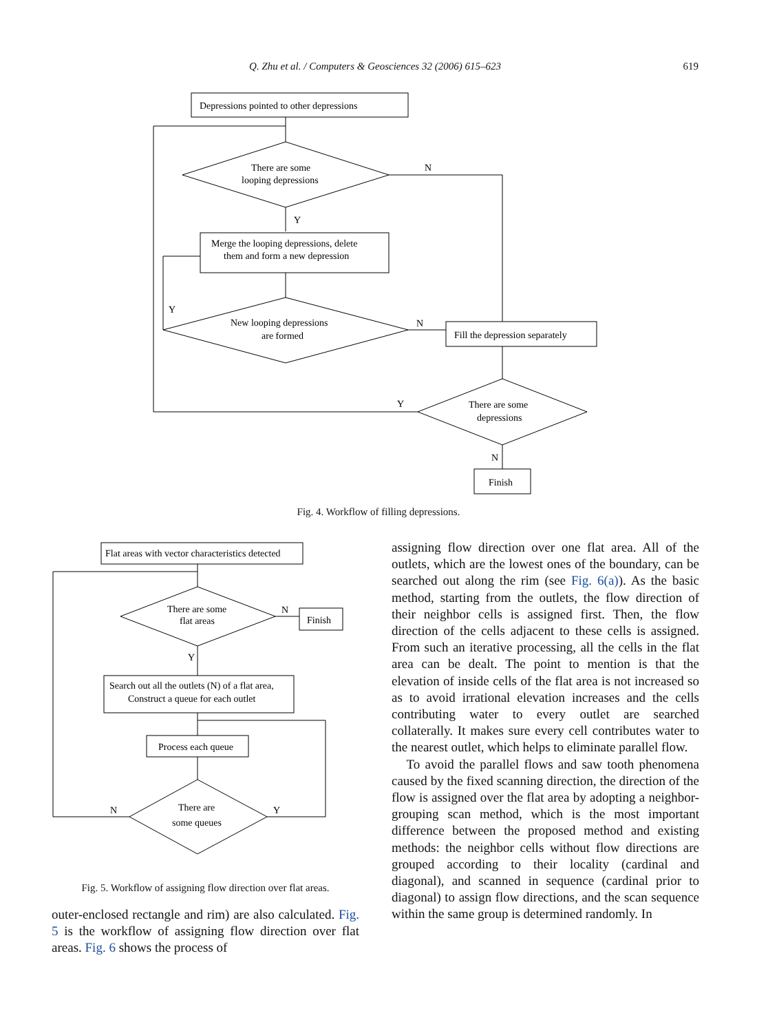Q. Zhu et al. / Computers & Geosciences 32 (2006) 615–623
619
Depressions pointed to other depressions
There are some
looping depressions
N
Y
Merge the looping depressions, delete
them and form a new depression
Y
New looping depressions
are formed
N
Fill the depression separately
There are some
depressions
Y
N
Finish
Fig. 4. Workflow of filling depressions.
Flat areas with vector characteristics detected
There are some
flat areas
N
Finish
Y
Search out all the outlets (N) of a flat area,
Construct a queue for each outlet
Process each queue
There are
some queues
N
Y
Fig. 5. Workflow of assigning flow direction over flat areas.
outer-enclosed rectangle and rim) are also calculated. Fig. 5 is the workflow of assigning flow direction over flat areas. Fig. 6 shows the process of
assigning flow direction over one flat area. All of the outlets, which are the lowest ones of the boundary, can be searched out along the rim (see Fig. 6(a)). As the basic method, starting from the outlets, the flow direction of their neighbor cells is assigned first. Then, the flow direction of the cells adjacent to these cells is assigned. From such an iterative processing, all the cells in the flat area can be dealt. The point to mention is that the elevation of inside cells of the flat area is not increased so as to avoid irrational elevation increases and the cells contributing water to every outlet are searched collaterally. It makes sure every cell contributes water to the nearest outlet, which helps to eliminate parallel flow.
To avoid the parallel flows and saw tooth phenomena caused by the fixed scanning direction, the direction of the flow is assigned over the flat area by adopting a neighbor-grouping scan method, which is the most important difference between the proposed method and existing methods: the neighbor cells without flow directions are grouped according to their locality (cardinal and diagonal), and scanned in sequence (cardinal prior to diagonal) to assign flow directions, and the scan sequence within the same group is determined randomly. In